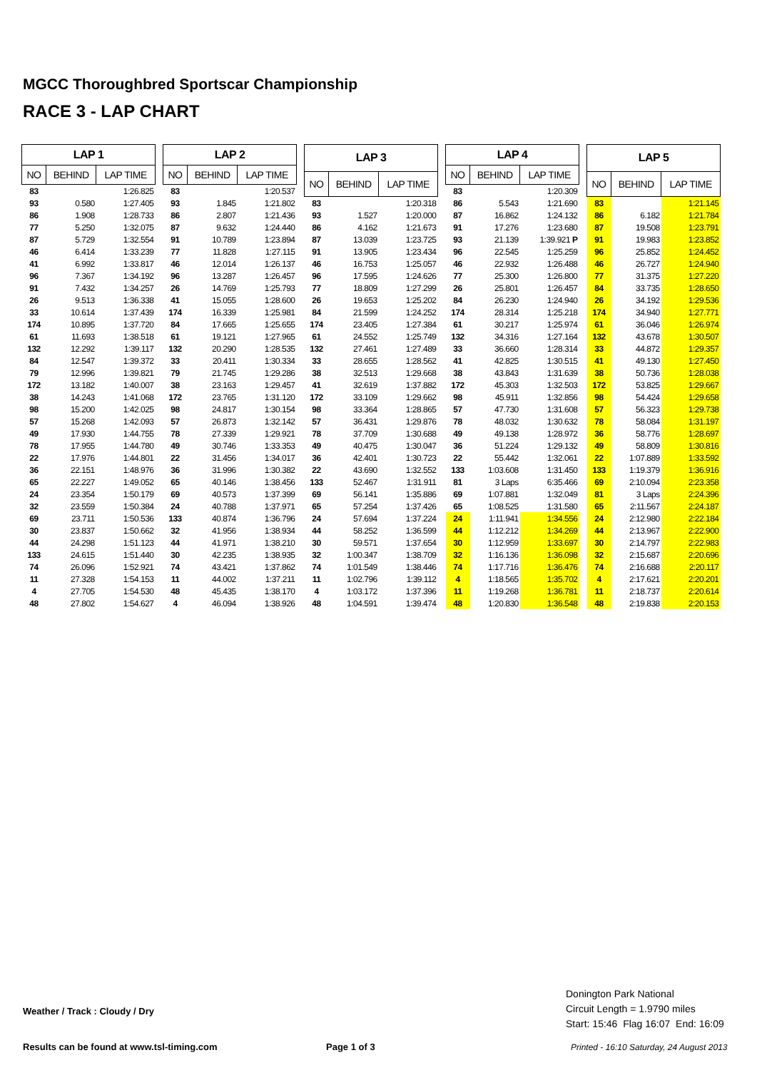MGCC Thoroughbred Sportscar Championship
RACE 3 - LAP CHART
| LAP 1 | | |
| --- | --- | --- |
| NO | BEHIND | LAP TIME |
| 83 | | 1:26.825 |
| 93 | 0.580 | 1:27.405 |
| 86 | 1.908 | 1:28.733 |
| 77 | 5.250 | 1:32.075 |
| 87 | 5.729 | 1:32.554 |
| 46 | 6.414 | 1:33.239 |
| 41 | 6.992 | 1:33.817 |
| 96 | 7.367 | 1:34.192 |
| 91 | 7.432 | 1:34.257 |
| 26 | 9.513 | 1:36.338 |
| 33 | 10.614 | 1:37.439 |
| 174 | 10.895 | 1:37.720 |
| 61 | 11.693 | 1:38.518 |
| 132 | 12.292 | 1:39.117 |
| 84 | 12.547 | 1:39.372 |
| 79 | 12.996 | 1:39.821 |
| 172 | 13.182 | 1:40.007 |
| 38 | 14.243 | 1:41.068 |
| 98 | 15.200 | 1:42.025 |
| 57 | 15.268 | 1:42.093 |
| 49 | 17.930 | 1:44.755 |
| 78 | 17.955 | 1:44.780 |
| 22 | 17.976 | 1:44.801 |
| 36 | 22.151 | 1:48.976 |
| 65 | 22.227 | 1:49.052 |
| 24 | 23.354 | 1:50.179 |
| 32 | 23.559 | 1:50.384 |
| 69 | 23.711 | 1:50.536 |
| 30 | 23.837 | 1:50.662 |
| 44 | 24.298 | 1:51.123 |
| 133 | 24.615 | 1:51.440 |
| 74 | 26.096 | 1:52.921 |
| 11 | 27.328 | 1:54.153 |
| 4 | 27.705 | 1:54.530 |
| 48 | 27.802 | 1:54.627 |
| LAP 2 | | |
| --- | --- | --- |
| NO | BEHIND | LAP TIME |
| 83 | | 1:20.537 |
| 93 | 1.845 | 1:21.802 |
| 86 | 2.807 | 1:21.436 |
| 87 | 9.632 | 1:24.440 |
| 91 | 10.789 | 1:23.894 |
| 77 | 11.828 | 1:27.115 |
| 46 | 12.014 | 1:26.137 |
| 96 | 13.287 | 1:26.457 |
| 26 | 14.769 | 1:25.793 |
| 41 | 15.055 | 1:28.600 |
| 174 | 16.339 | 1:25.981 |
| 84 | 17.665 | 1:25.655 |
| 61 | 19.121 | 1:27.965 |
| 132 | 20.290 | 1:28.535 |
| 33 | 20.411 | 1:30.334 |
| 79 | 21.745 | 1:29.286 |
| 38 | 23.163 | 1:29.457 |
| 172 | 23.765 | 1:31.120 |
| 98 | 24.817 | 1:30.154 |
| 57 | 26.873 | 1:32.142 |
| 78 | 27.339 | 1:29.921 |
| 49 | 30.746 | 1:33.353 |
| 22 | 31.456 | 1:34.017 |
| 36 | 31.996 | 1:30.382 |
| 65 | 40.146 | 1:38.456 |
| 69 | 40.573 | 1:37.399 |
| 24 | 40.788 | 1:37.971 |
| 133 | 40.874 | 1:36.796 |
| 32 | 41.956 | 1:38.934 |
| 44 | 41.971 | 1:38.210 |
| 30 | 42.235 | 1:38.935 |
| 74 | 43.421 | 1:37.862 |
| 11 | 44.002 | 1:37.211 |
| 48 | 45.435 | 1:38.170 |
| 4 | 46.094 | 1:38.926 |
| LAP 3 | | |
| --- | --- | --- |
| NO | BEHIND | LAP TIME |
| 83 | | 1:20.318 |
| 93 | 1.527 | 1:20.000 |
| 86 | 4.162 | 1:21.673 |
| 87 | 13.039 | 1:23.725 |
| 91 | 13.905 | 1:23.434 |
| 46 | 16.753 | 1:25.057 |
| 96 | 17.595 | 1:24.626 |
| 77 | 18.809 | 1:27.299 |
| 26 | 19.653 | 1:25.202 |
| 84 | 21.599 | 1:24.252 |
| 174 | 23.405 | 1:27.384 |
| 61 | 24.552 | 1:25.749 |
| 132 | 27.461 | 1:27.489 |
| 33 | 28.655 | 1:28.562 |
| 38 | 32.513 | 1:29.668 |
| 41 | 32.619 | 1:37.882 |
| 172 | 33.109 | 1:29.662 |
| 98 | 33.364 | 1:28.865 |
| 57 | 36.431 | 1:29.876 |
| 78 | 37.709 | 1:30.688 |
| 49 | 40.475 | 1:30.047 |
| 36 | 42.401 | 1:30.723 |
| 22 | 43.690 | 1:32.552 |
| 133 | 52.467 | 1:31.911 |
| 69 | 56.141 | 1:35.886 |
| 65 | 57.254 | 1:37.426 |
| 24 | 57.694 | 1:37.224 |
| 44 | 58.252 | 1:36.599 |
| 30 | 59.571 | 1:37.654 |
| 32 | 1:00.347 | 1:38.709 |
| 74 | 1:01.549 | 1:38.446 |
| 11 | 1:02.796 | 1:39.112 |
| 4 | 1:03.172 | 1:37.396 |
| 48 | 1:04.591 | 1:39.474 |
| LAP 4 | | |
| --- | --- | --- |
| NO | BEHIND | LAP TIME |
| 83 | | 1:20.309 |
| 86 | 5.543 | 1:21.690 |
| 87 | 16.862 | 1:24.132 |
| 91 | 17.276 | 1:23.680 |
| 93 | 21.139 | 1:39.921 P |
| 96 | 22.545 | 1:25.259 |
| 46 | 22.932 | 1:26.488 |
| 77 | 25.300 | 1:26.800 |
| 26 | 25.801 | 1:26.457 |
| 84 | 26.230 | 1:24.940 |
| 174 | 28.314 | 1:25.218 |
| 61 | 30.217 | 1:25.974 |
| 132 | 34.316 | 1:27.164 |
| 33 | 36.660 | 1:28.314 |
| 41 | 42.825 | 1:30.515 |
| 38 | 43.843 | 1:31.639 |
| 172 | 45.303 | 1:32.503 |
| 98 | 45.911 | 1:32.856 |
| 57 | 47.730 | 1:31.608 |
| 78 | 48.032 | 1:30.632 |
| 49 | 49.138 | 1:28.972 |
| 36 | 51.224 | 1:29.132 |
| 22 | 55.442 | 1:32.061 |
| 133 | 1:03.608 | 1:31.450 |
| 81 | 3 Laps | 6:35.466 |
| 69 | 1:07.881 | 1:32.049 |
| 65 | 1:08.525 | 1:31.580 |
| 24 | 1:11.941 | 1:34.556 |
| 44 | 1:12.212 | 1:34.269 |
| 30 | 1:12.959 | 1:33.697 |
| 32 | 1:16.136 | 1:36.098 |
| 74 | 1:17.716 | 1:36.476 |
| 4 | 1:18.565 | 1:35.702 |
| 11 | 1:19.268 | 1:36.781 |
| 48 | 1:20.830 | 1:36.548 |
| LAP 5 | | |
| --- | --- | --- |
| NO | BEHIND | LAP TIME |
| 83 | | 1:21.145 |
| 86 | 6.182 | 1:21.784 |
| 87 | 19.508 | 1:23.791 |
| 91 | 19.983 | 1:23.852 |
| 96 | 25.852 | 1:24.452 |
| 46 | 26.727 | 1:24.940 |
| 77 | 31.375 | 1:27.220 |
| 84 | 33.735 | 1:28.650 |
| 26 | 34.192 | 1:29.536 |
| 174 | 34.940 | 1:27.771 |
| 61 | 36.046 | 1:26.974 |
| 132 | 43.678 | 1:30.507 |
| 33 | 44.872 | 1:29.357 |
| 41 | 49.130 | 1:27.450 |
| 38 | 50.736 | 1:28.038 |
| 172 | 53.825 | 1:29.667 |
| 98 | 54.424 | 1:29.658 |
| 57 | 56.323 | 1:29.738 |
| 78 | 58.084 | 1:31.197 |
| 36 | 58.776 | 1:28.697 |
| 49 | 58.809 | 1:30.816 |
| 22 | 1:07.889 | 1:33.592 |
| 133 | 1:19.379 | 1:36.916 |
| 69 | 2:10.094 | 2:23.358 |
| 81 | 3 Laps | 2:24.396 |
| 65 | 2:11.567 | 2:24.187 |
| 24 | 2:12.980 | 2:22.184 |
| 44 | 2:13.967 | 2:22.900 |
| 30 | 2:14.797 | 2:22.983 |
| 32 | 2:15.687 | 2:20.696 |
| 74 | 2:16.688 | 2:20.117 |
| 4 | 2:17.621 | 2:20.201 |
| 11 | 2:18.737 | 2:20.614 |
| 48 | 2:19.838 | 2:20.153 |
Weather / Track : Cloudy / Dry
Donington Park National
Circuit Length = 1.9790 miles
Start: 15:46 Flag 16:07 End: 16:09
Results can be found at www.tsl-timing.com
Page 1 of 3
Printed - 16:10 Saturday, 24 August 2013